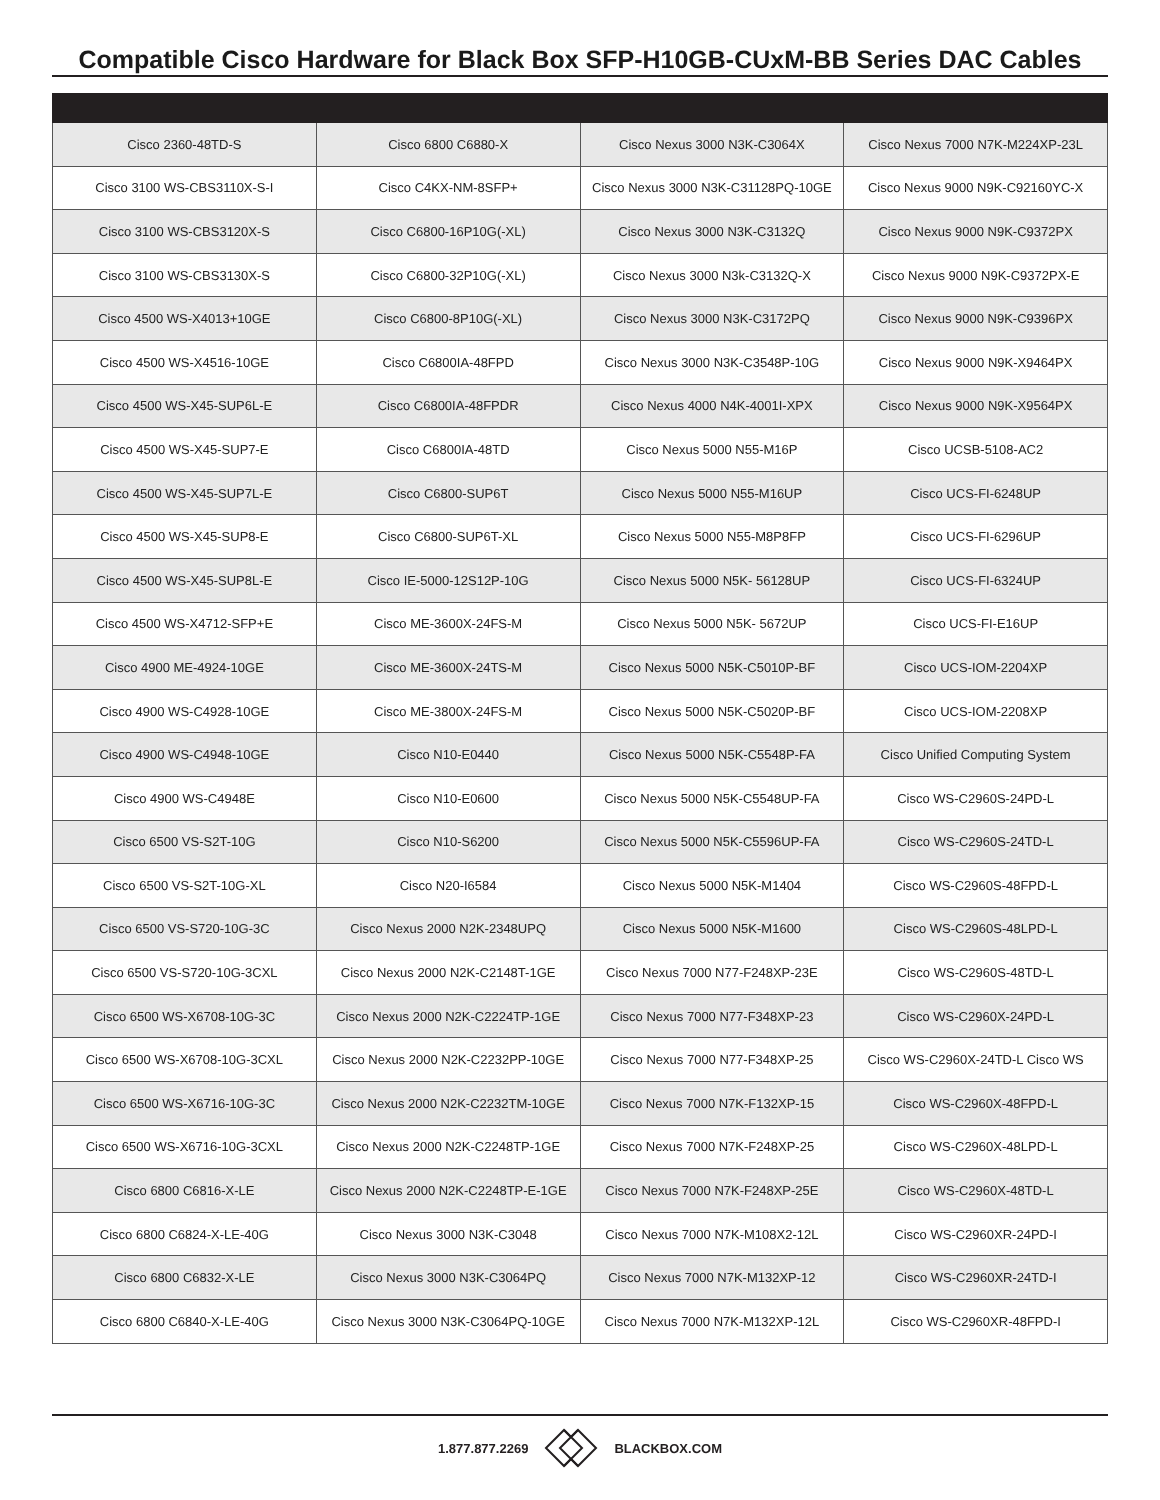Compatible Cisco Hardware for Black Box SFP-H10GB-CUxM-BB Series DAC Cables
| Cisco 2360-48TD-S | Cisco 6800 C6880-X | Cisco Nexus 3000 N3K-C3064X | Cisco Nexus 7000 N7K-M224XP-23L |
| Cisco 3100 WS-CBS3110X-S-I | Cisco C4KX-NM-8SFP+ | Cisco Nexus 3000 N3K-C31128PQ-10GE | Cisco Nexus 9000 N9K-C92160YC-X |
| Cisco 3100 WS-CBS3120X-S | Cisco C6800-16P10G(-XL) | Cisco Nexus 3000 N3K-C3132Q | Cisco Nexus 9000 N9K-C9372PX |
| Cisco 3100 WS-CBS3130X-S | Cisco C6800-32P10G(-XL) | Cisco Nexus 3000 N3k-C3132Q-X | Cisco Nexus 9000 N9K-C9372PX-E |
| Cisco 4500 WS-X4013+10GE | Cisco C6800-8P10G(-XL) | Cisco Nexus 3000 N3K-C3172PQ | Cisco Nexus 9000 N9K-C9396PX |
| Cisco 4500 WS-X4516-10GE | Cisco C6800IA-48FPD | Cisco Nexus 3000 N3K-C3548P-10G | Cisco Nexus 9000 N9K-X9464PX |
| Cisco 4500 WS-X45-SUP6L-E | Cisco C6800IA-48FPDR | Cisco Nexus 4000 N4K-4001I-XPX | Cisco Nexus 9000 N9K-X9564PX |
| Cisco 4500 WS-X45-SUP7-E | Cisco C6800IA-48TD | Cisco Nexus 5000 N55-M16P | Cisco UCSB-5108-AC2 |
| Cisco 4500 WS-X45-SUP7L-E | Cisco C6800-SUP6T | Cisco Nexus 5000 N55-M16UP | Cisco UCS-FI-6248UP |
| Cisco 4500 WS-X45-SUP8-E | Cisco C6800-SUP6T-XL | Cisco Nexus 5000 N55-M8P8FP | Cisco UCS-FI-6296UP |
| Cisco 4500 WS-X45-SUP8L-E | Cisco IE-5000-12S12P-10G | Cisco Nexus 5000 N5K- 56128UP | Cisco UCS-FI-6324UP |
| Cisco 4500 WS-X4712-SFP+E | Cisco ME-3600X-24FS-M | Cisco Nexus 5000 N5K- 5672UP | Cisco UCS-FI-E16UP |
| Cisco 4900 ME-4924-10GE | Cisco ME-3600X-24TS-M | Cisco Nexus 5000 N5K-C5010P-BF | Cisco UCS-IOM-2204XP |
| Cisco 4900 WS-C4928-10GE | Cisco ME-3800X-24FS-M | Cisco Nexus 5000 N5K-C5020P-BF | Cisco UCS-IOM-2208XP |
| Cisco 4900 WS-C4948-10GE | Cisco N10-E0440 | Cisco Nexus 5000 N5K-C5548P-FA | Cisco Unified Computing System |
| Cisco 4900 WS-C4948E | Cisco N10-E0600 | Cisco Nexus 5000 N5K-C5548UP-FA | Cisco WS-C2960S-24PD-L |
| Cisco 6500 VS-S2T-10G | Cisco N10-S6200 | Cisco Nexus 5000 N5K-C5596UP-FA | Cisco WS-C2960S-24TD-L |
| Cisco 6500 VS-S2T-10G-XL | Cisco N20-I6584 | Cisco Nexus 5000 N5K-M1404 | Cisco WS-C2960S-48FPD-L |
| Cisco 6500 VS-S720-10G-3C | Cisco Nexus 2000 N2K-2348UPQ | Cisco Nexus 5000 N5K-M1600 | Cisco WS-C2960S-48LPD-L |
| Cisco 6500 VS-S720-10G-3CXL | Cisco Nexus 2000 N2K-C2148T-1GE | Cisco Nexus 7000 N77-F248XP-23E | Cisco WS-C2960S-48TD-L |
| Cisco 6500 WS-X6708-10G-3C | Cisco Nexus 2000 N2K-C2224TP-1GE | Cisco Nexus 7000 N77-F348XP-23 | Cisco WS-C2960X-24PD-L |
| Cisco 6500 WS-X6708-10G-3CXL | Cisco Nexus 2000 N2K-C2232PP-10GE | Cisco Nexus 7000 N77-F348XP-25 | Cisco WS-C2960X-24TD-L Cisco WS |
| Cisco 6500 WS-X6716-10G-3C | Cisco Nexus 2000 N2K-C2232TM-10GE | Cisco Nexus 7000 N7K-F132XP-15 | Cisco WS-C2960X-48FPD-L |
| Cisco 6500 WS-X6716-10G-3CXL | Cisco Nexus 2000 N2K-C2248TP-1GE | Cisco Nexus 7000 N7K-F248XP-25 | Cisco WS-C2960X-48LPD-L |
| Cisco 6800 C6816-X-LE | Cisco Nexus 2000 N2K-C2248TP-E-1GE | Cisco Nexus 7000 N7K-F248XP-25E | Cisco WS-C2960X-48TD-L |
| Cisco 6800 C6824-X-LE-40G | Cisco Nexus 3000 N3K-C3048 | Cisco Nexus 7000 N7K-M108X2-12L | Cisco WS-C2960XR-24PD-I |
| Cisco 6800 C6832-X-LE | Cisco Nexus 3000 N3K-C3064PQ | Cisco Nexus 7000 N7K-M132XP-12 | Cisco WS-C2960XR-24TD-I |
| Cisco 6800 C6840-X-LE-40G | Cisco Nexus 3000 N3K-C3064PQ-10GE | Cisco Nexus 7000 N7K-M132XP-12L | Cisco WS-C2960XR-48FPD-I |
1.877.877.2269 BLACKBOX.COM